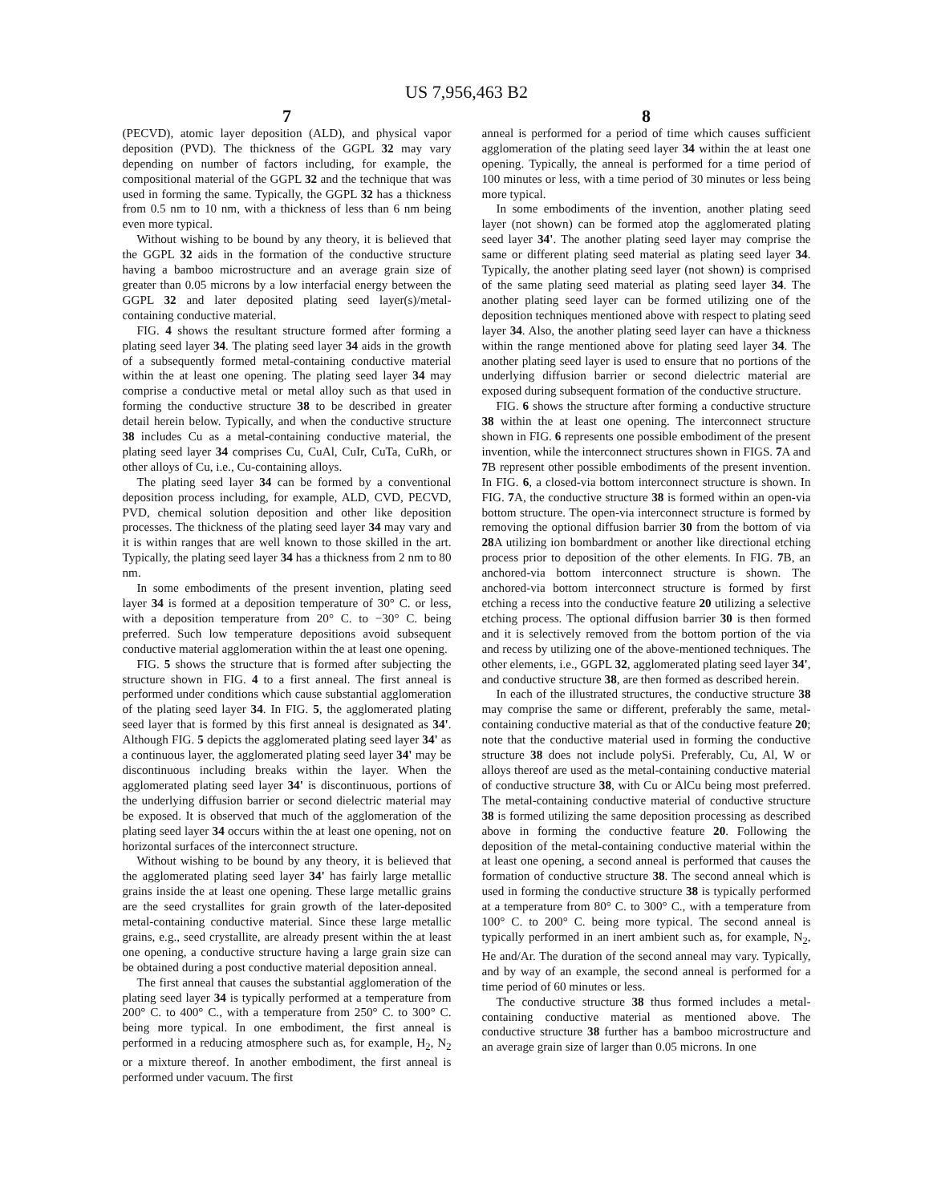US 7,956,463 B2
7
(PECVD), atomic layer deposition (ALD), and physical vapor deposition (PVD). The thickness of the GGPL 32 may vary depending on number of factors including, for example, the compositional material of the GGPL 32 and the technique that was used in forming the same. Typically, the GGPL 32 has a thickness from 0.5 nm to 10 nm, with a thickness of less than 6 nm being even more typical.
Without wishing to be bound by any theory, it is believed that the GGPL 32 aids in the formation of the conductive structure having a bamboo microstructure and an average grain size of greater than 0.05 microns by a low interfacial energy between the GGPL 32 and later deposited plating seed layer(s)/metal-containing conductive material.
FIG. 4 shows the resultant structure formed after forming a plating seed layer 34. The plating seed layer 34 aids in the growth of a subsequently formed metal-containing conductive material within the at least one opening. The plating seed layer 34 may comprise a conductive metal or metal alloy such as that used in forming the conductive structure 38 to be described in greater detail herein below. Typically, and when the conductive structure 38 includes Cu as a metal-containing conductive material, the plating seed layer 34 comprises Cu, CuAl, CuIr, CuTa, CuRh, or other alloys of Cu, i.e., Cu-containing alloys.
The plating seed layer 34 can be formed by a conventional deposition process including, for example, ALD, CVD, PECVD, PVD, chemical solution deposition and other like deposition processes. The thickness of the plating seed layer 34 may vary and it is within ranges that are well known to those skilled in the art. Typically, the plating seed layer 34 has a thickness from 2 nm to 80 nm.
In some embodiments of the present invention, plating seed layer 34 is formed at a deposition temperature of 30° C. or less, with a deposition temperature from 20° C. to −30° C. being preferred. Such low temperature depositions avoid subsequent conductive material agglomeration within the at least one opening.
FIG. 5 shows the structure that is formed after subjecting the structure shown in FIG. 4 to a first anneal. The first anneal is performed under conditions which cause substantial agglomeration of the plating seed layer 34. In FIG. 5, the agglomerated plating seed layer that is formed by this first anneal is designated as 34'. Although FIG. 5 depicts the agglomerated plating seed layer 34' as a continuous layer, the agglomerated plating seed layer 34' may be discontinuous including breaks within the layer. When the agglomerated plating seed layer 34' is discontinuous, portions of the underlying diffusion barrier or second dielectric material may be exposed. It is observed that much of the agglomeration of the plating seed layer 34 occurs within the at least one opening, not on horizontal surfaces of the interconnect structure.
Without wishing to be bound by any theory, it is believed that the agglomerated plating seed layer 34' has fairly large metallic grains inside the at least one opening. These large metallic grains are the seed crystallites for grain growth of the later-deposited metal-containing conductive material. Since these large metallic grains, e.g., seed crystallite, are already present within the at least one opening, a conductive structure having a large grain size can be obtained during a post conductive material deposition anneal.
The first anneal that causes the substantial agglomeration of the plating seed layer 34 is typically performed at a temperature from 200° C. to 400° C., with a temperature from 250° C. to 300° C. being more typical. In one embodiment, the first anneal is performed in a reducing atmosphere such as, for example, H<sub>2</sub>, N<sub>2</sub> or a mixture thereof. In another embodiment, the first anneal is performed under vacuum. The first
8
anneal is performed for a period of time which causes sufficient agglomeration of the plating seed layer 34 within the at least one opening. Typically, the anneal is performed for a time period of 100 minutes or less, with a time period of 30 minutes or less being more typical.
In some embodiments of the invention, another plating seed layer (not shown) can be formed atop the agglomerated plating seed layer 34'. The another plating seed layer may comprise the same or different plating seed material as plating seed layer 34. Typically, the another plating seed layer (not shown) is comprised of the same plating seed material as plating seed layer 34. The another plating seed layer can be formed utilizing one of the deposition techniques mentioned above with respect to plating seed layer 34. Also, the another plating seed layer can have a thickness within the range mentioned above for plating seed layer 34. The another plating seed layer is used to ensure that no portions of the underlying diffusion barrier or second dielectric material are exposed during subsequent formation of the conductive structure.
FIG. 6 shows the structure after forming a conductive structure 38 within the at least one opening. The interconnect structure shown in FIG. 6 represents one possible embodiment of the present invention, while the interconnect structures shown in FIGS. 7 A and 7 B represent other possible embodiments of the present invention. In FIG. 6, a closed-via bottom interconnect structure is shown. In FIG. 7 A, the conductive structure 38 is formed within an open-via bottom structure. The open-via interconnect structure is formed by removing the optional diffusion barrier 30 from the bottom of via 28 A utilizing ion bombardment or another like directional etching process prior to deposition of the other elements. In FIG. 7 B, an anchored-via bottom interconnect structure is shown. The anchored-via bottom interconnect structure is formed by first etching a recess into the conductive feature 20 utilizing a selective etching process. The optional diffusion barrier 30 is then formed and it is selectively removed from the bottom portion of the via and recess by utilizing one of the above-mentioned techniques. The other elements, i.e., GGPL 32, agglomerated plating seed layer 34', and conductive structure 38, are then formed as described herein.
In each of the illustrated structures, the conductive structure 38 may comprise the same or different, preferably the same, metal-containing conductive material as that of the conductive feature 20; note that the conductive material used in forming the conductive structure 38 does not include polySi. Preferably, Cu, Al, W or alloys thereof are used as the metal-containing conductive material of conductive structure 38, with Cu or AlCu being most preferred. The metal-containing conductive material of conductive structure 38 is formed utilizing the same deposition processing as described above in forming the conductive feature 20. Following the deposition of the metal-containing conductive material within the at least one opening, a second anneal is performed that causes the formation of conductive structure 38. The second anneal which is used in forming the conductive structure 38 is typically performed at a temperature from 80° C. to 300° C., with a temperature from 100° C. to 200° C. being more typical. The second anneal is typically performed in an inert ambient such as, for example, N<sub>2</sub>, He and/Ar. The duration of the second anneal may vary. Typically, and by way of an example, the second anneal is performed for a time period of 60 minutes or less.
The conductive structure 38 thus formed includes a metal-containing conductive material as mentioned above. The conductive structure 38 further has a bamboo microstructure and an average grain size of larger than 0.05 microns. In one